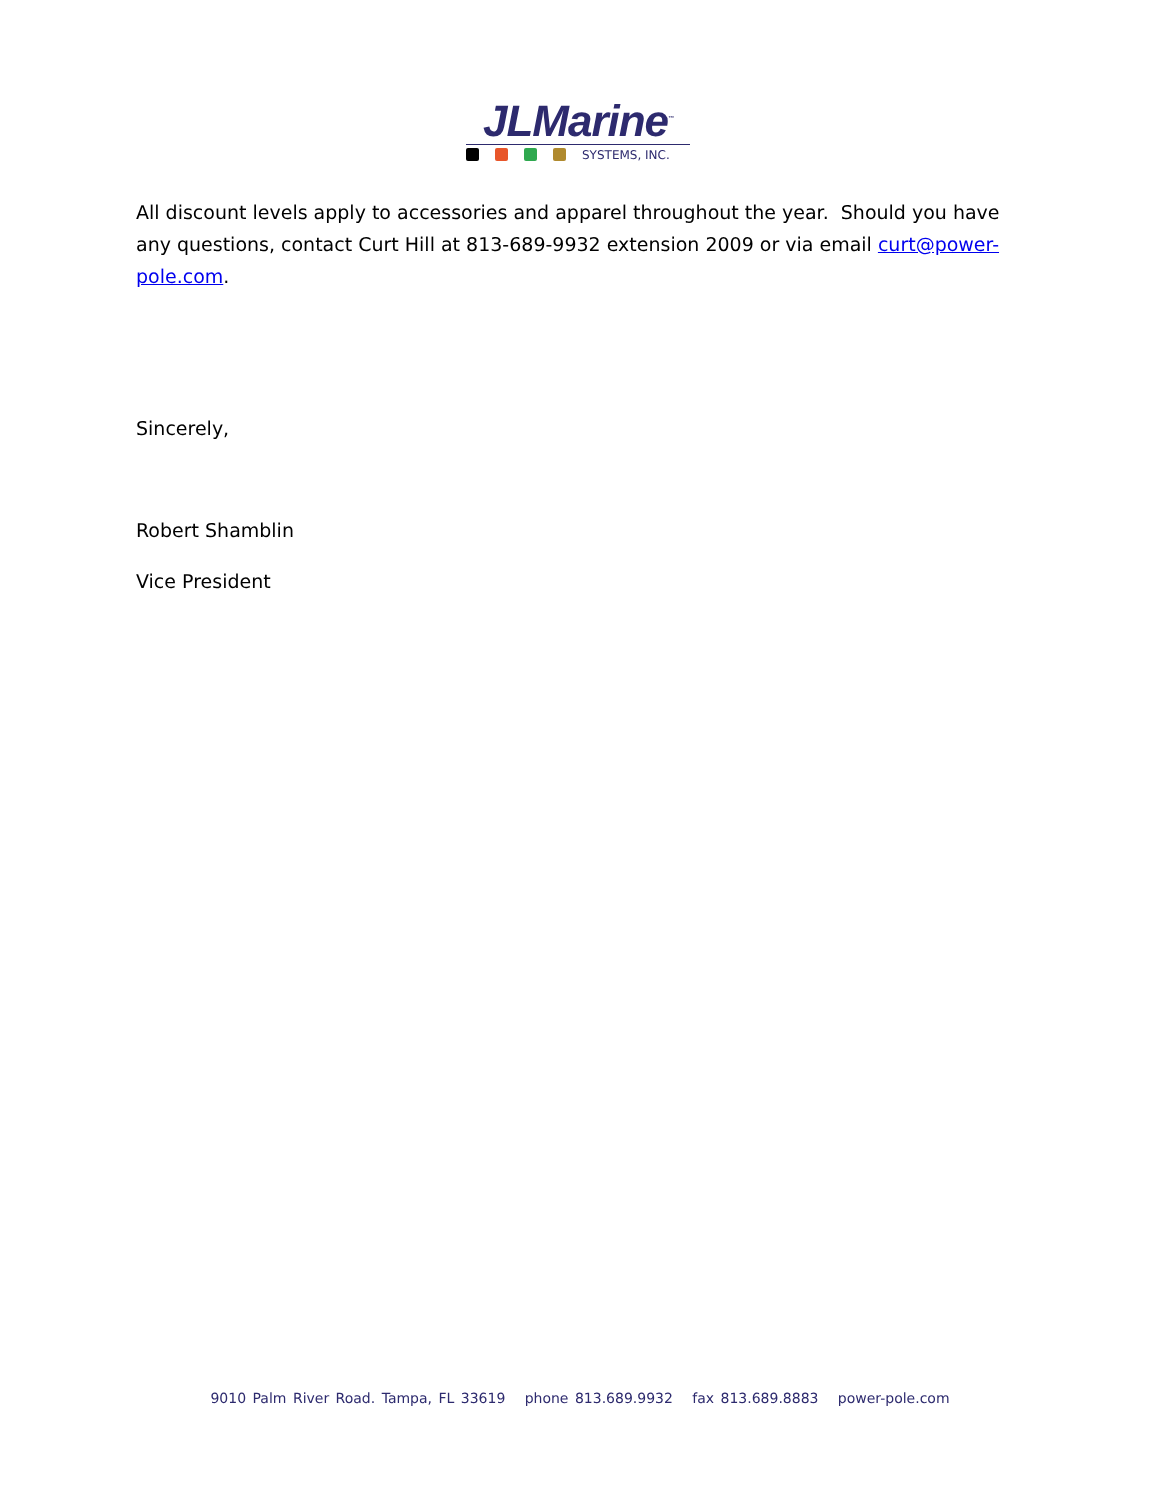JLMarine<sup>™</sup>
SYSTEMS, INC.
All discount levels apply to accessories and apparel throughout the year. Should you have any questions, contact Curt Hill at 813-689-9932 extension 2009 or via email curt@power-pole.com.
Sincerely,
Robert Shamblin
Vice President
9010 Palm River Road. Tampa, FL 33619 phone 813.689.9932 fax 813.689.8883 power-pole.com